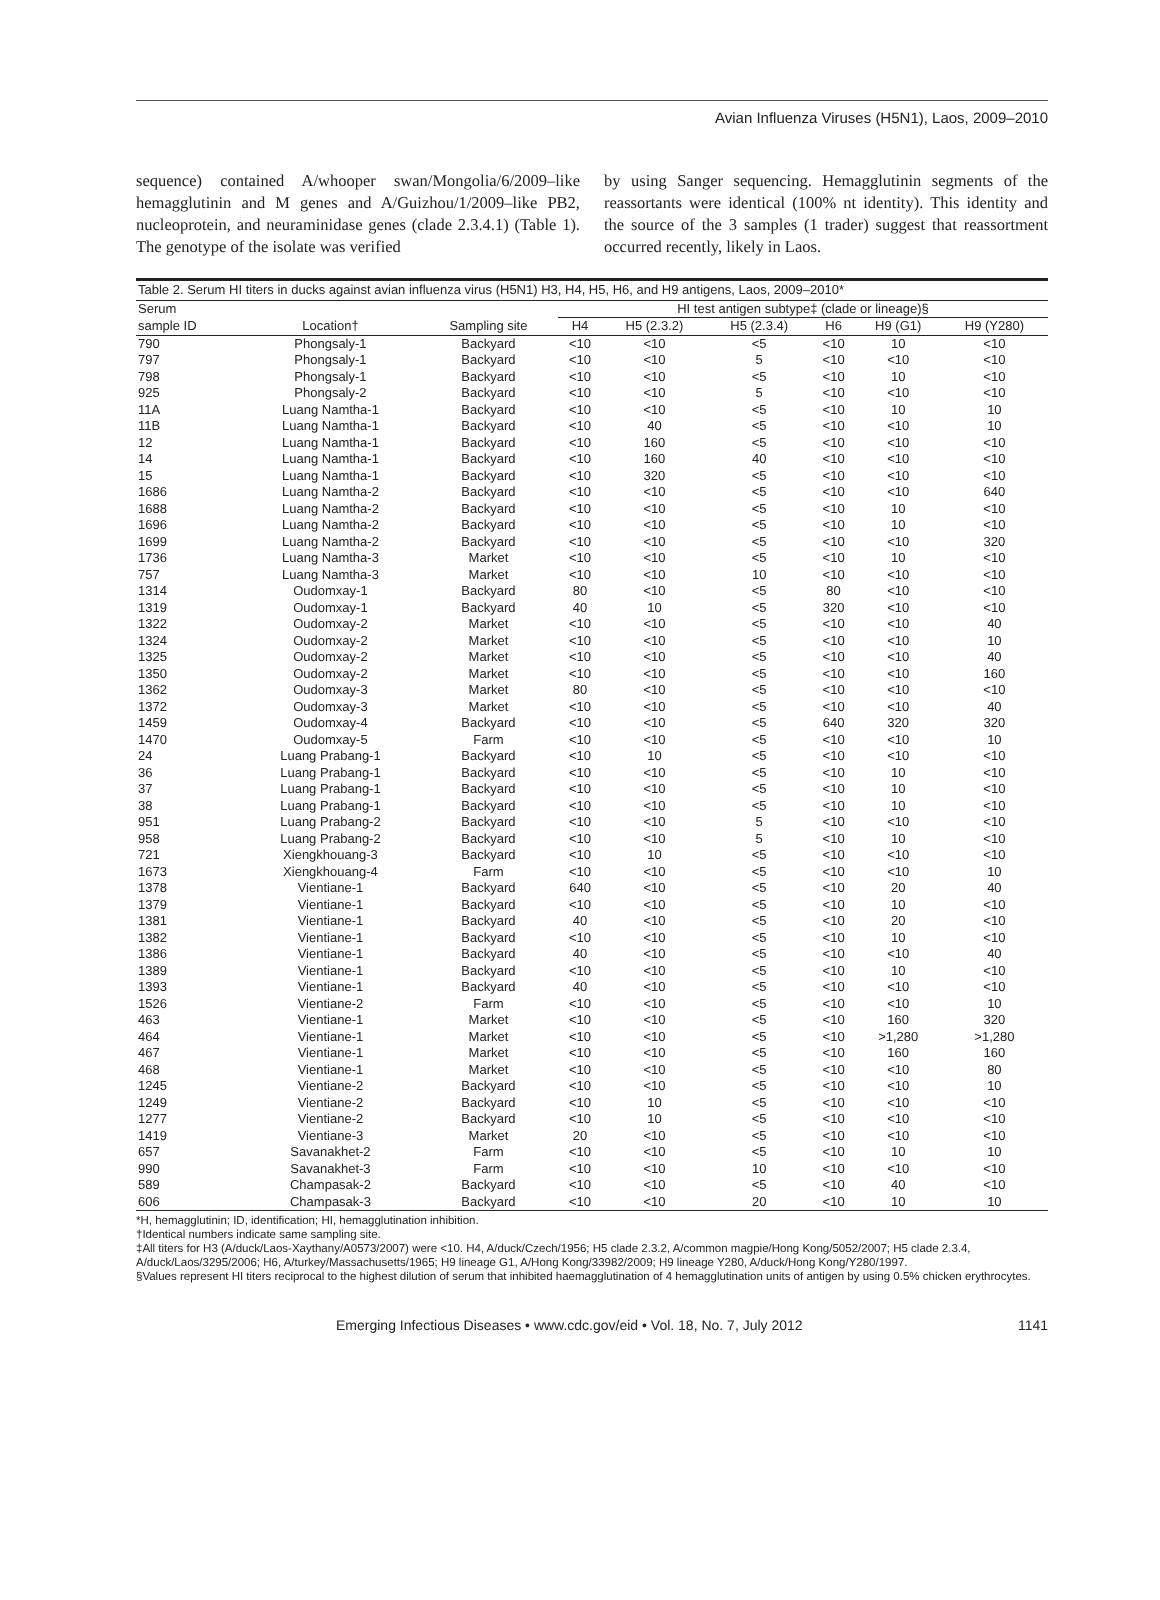Avian Influenza Viruses (H5N1), Laos, 2009–2010
sequence) contained A/whooper swan/Mongolia/6/2009–like hemagglutinin and M genes and A/Guizhou/1/2009–like PB2, nucleoprotein, and neuraminidase genes (clade 2.3.4.1) (Table 1). The genotype of the isolate was verified
by using Sanger sequencing. Hemagglutinin segments of the reassortants were identical (100% nt identity). This identity and the source of the 3 samples (1 trader) suggest that reassortment occurred recently, likely in Laos.
Table 2. Serum HI titers in ducks against avian influenza virus (H5N1) H3, H4, H5, H6, and H9 antigens, Laos, 2009–2010*
| Serum | | | HI test antigen subtype‡ (clade or lineage)§ | | | | | |
| --- | --- | --- | --- | --- | --- | --- | --- | --- |
| sample ID | Location† | Sampling site | H4 | H5 (2.3.2) | H5 (2.3.4) | H6 | H9 (G1) | H9 (Y280) |
| 790 | Phongsaly-1 | Backyard | <10 | <10 | <5 | <10 | 10 | <10 |
| 797 | Phongsaly-1 | Backyard | <10 | <10 | 5 | <10 | <10 | <10 |
| 798 | Phongsaly-1 | Backyard | <10 | <10 | <5 | <10 | 10 | <10 |
| 925 | Phongsaly-2 | Backyard | <10 | <10 | 5 | <10 | <10 | <10 |
| 11A | Luang Namtha-1 | Backyard | <10 | <10 | <5 | <10 | 10 | 10 |
| 11B | Luang Namtha-1 | Backyard | <10 | 40 | <5 | <10 | <10 | 10 |
| 12 | Luang Namtha-1 | Backyard | <10 | 160 | <5 | <10 | <10 | <10 |
| 14 | Luang Namtha-1 | Backyard | <10 | 160 | 40 | <10 | <10 | <10 |
| 15 | Luang Namtha-1 | Backyard | <10 | 320 | <5 | <10 | <10 | <10 |
| 1686 | Luang Namtha-2 | Backyard | <10 | <10 | <5 | <10 | <10 | 640 |
| 1688 | Luang Namtha-2 | Backyard | <10 | <10 | <5 | <10 | 10 | <10 |
| 1696 | Luang Namtha-2 | Backyard | <10 | <10 | <5 | <10 | 10 | <10 |
| 1699 | Luang Namtha-2 | Backyard | <10 | <10 | <5 | <10 | <10 | 320 |
| 1736 | Luang Namtha-3 | Market | <10 | <10 | <5 | <10 | 10 | <10 |
| 757 | Luang Namtha-3 | Market | <10 | <10 | 10 | <10 | <10 | <10 |
| 1314 | Oudomxay-1 | Backyard | 80 | <10 | <5 | 80 | <10 | <10 |
| 1319 | Oudomxay-1 | Backyard | 40 | 10 | <5 | 320 | <10 | <10 |
| 1322 | Oudomxay-2 | Market | <10 | <10 | <5 | <10 | <10 | 40 |
| 1324 | Oudomxay-2 | Market | <10 | <10 | <5 | <10 | <10 | 10 |
| 1325 | Oudomxay-2 | Market | <10 | <10 | <5 | <10 | <10 | 40 |
| 1350 | Oudomxay-2 | Market | <10 | <10 | <5 | <10 | <10 | 160 |
| 1362 | Oudomxay-3 | Market | 80 | <10 | <5 | <10 | <10 | <10 |
| 1372 | Oudomxay-3 | Market | <10 | <10 | <5 | <10 | <10 | 40 |
| 1459 | Oudomxay-4 | Backyard | <10 | <10 | <5 | 640 | 320 | 320 |
| 1470 | Oudomxay-5 | Farm | <10 | <10 | <5 | <10 | <10 | 10 |
| 24 | Luang Prabang-1 | Backyard | <10 | 10 | <5 | <10 | <10 | <10 |
| 36 | Luang Prabang-1 | Backyard | <10 | <10 | <5 | <10 | 10 | <10 |
| 37 | Luang Prabang-1 | Backyard | <10 | <10 | <5 | <10 | 10 | <10 |
| 38 | Luang Prabang-1 | Backyard | <10 | <10 | <5 | <10 | 10 | <10 |
| 951 | Luang Prabang-2 | Backyard | <10 | <10 | 5 | <10 | <10 | <10 |
| 958 | Luang Prabang-2 | Backyard | <10 | <10 | 5 | <10 | 10 | <10 |
| 721 | Xiengkhouang-3 | Backyard | <10 | 10 | <5 | <10 | <10 | <10 |
| 1673 | Xiengkhouang-4 | Farm | <10 | <10 | <5 | <10 | <10 | 10 |
| 1378 | Vientiane-1 | Backyard | 640 | <10 | <5 | <10 | 20 | 40 |
| 1379 | Vientiane-1 | Backyard | <10 | <10 | <5 | <10 | 10 | <10 |
| 1381 | Vientiane-1 | Backyard | 40 | <10 | <5 | <10 | 20 | <10 |
| 1382 | Vientiane-1 | Backyard | <10 | <10 | <5 | <10 | 10 | <10 |
| 1386 | Vientiane-1 | Backyard | 40 | <10 | <5 | <10 | <10 | 40 |
| 1389 | Vientiane-1 | Backyard | <10 | <10 | <5 | <10 | 10 | <10 |
| 1393 | Vientiane-1 | Backyard | 40 | <10 | <5 | <10 | <10 | <10 |
| 1526 | Vientiane-2 | Farm | <10 | <10 | <5 | <10 | <10 | 10 |
| 463 | Vientiane-1 | Market | <10 | <10 | <5 | <10 | 160 | 320 |
| 464 | Vientiane-1 | Market | <10 | <10 | <5 | <10 | >1,280 | >1,280 |
| 467 | Vientiane-1 | Market | <10 | <10 | <5 | <10 | 160 | 160 |
| 468 | Vientiane-1 | Market | <10 | <10 | <5 | <10 | <10 | 80 |
| 1245 | Vientiane-2 | Backyard | <10 | <10 | <5 | <10 | <10 | 10 |
| 1249 | Vientiane-2 | Backyard | <10 | 10 | <5 | <10 | <10 | <10 |
| 1277 | Vientiane-2 | Backyard | <10 | 10 | <5 | <10 | <10 | <10 |
| 1419 | Vientiane-3 | Market | 20 | <10 | <5 | <10 | <10 | <10 |
| 657 | Savanakhet-2 | Farm | <10 | <10 | <5 | <10 | 10 | 10 |
| 990 | Savanakhet-3 | Farm | <10 | <10 | 10 | <10 | <10 | <10 |
| 589 | Champasak-2 | Backyard | <10 | <10 | <5 | <10 | 40 | <10 |
| 606 | Champasak-3 | Backyard | <10 | <10 | 20 | <10 | 10 | 10 |
*H, hemagglutinin; ID, identification; HI, hemagglutination inhibition.
†Identical numbers indicate same sampling site.
‡All titers for H3 (A/duck/Laos-Xaythany/A0573/2007) were <10. H4, A/duck/Czech/1956; H5 clade 2.3.2, A/common magpie/Hong Kong/5052/2007; H5 clade 2.3.4, A/duck/Laos/3295/2006; H6, A/turkey/Massachusetts/1965; H9 lineage G1, A/Hong Kong/33982/2009; H9 lineage Y280, A/duck/Hong Kong/Y280/1997.
§Values represent HI titers reciprocal to the highest dilution of serum that inhibited haemagglutination of 4 hemagglutination units of antigen by using 0.5% chicken erythrocytes.
Emerging Infectious Diseases • www.cdc.gov/eid • Vol. 18, No. 7, July 2012 1141